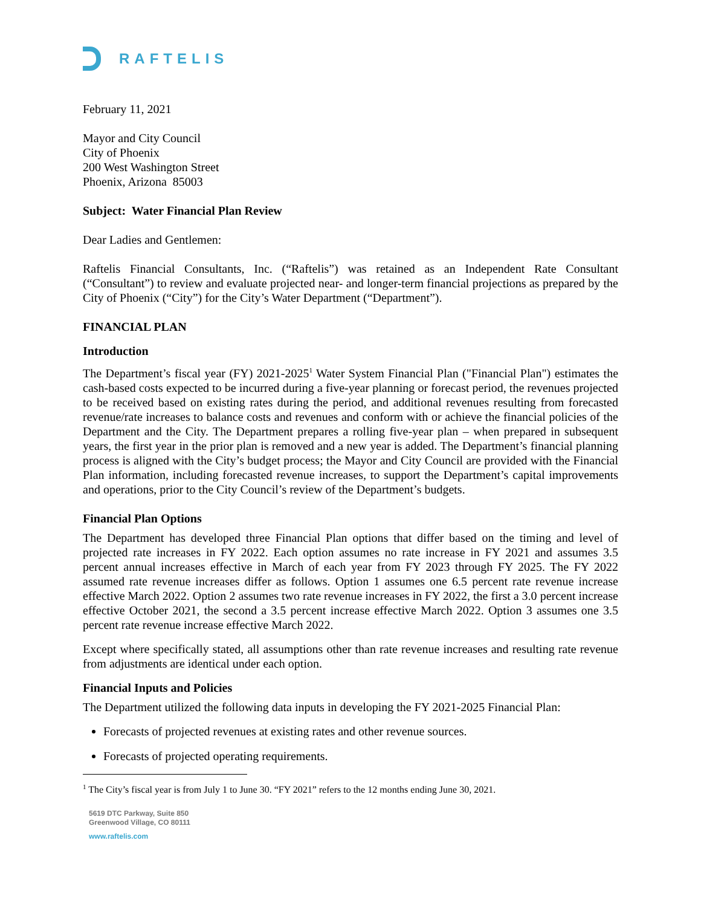RAFTELIS
February 11, 2021
Mayor and City Council
City of Phoenix
200 West Washington Street
Phoenix, Arizona 85003
Subject: Water Financial Plan Review
Dear Ladies and Gentlemen:
Raftelis Financial Consultants, Inc. (“Raftelis”) was retained as an Independent Rate Consultant (“Consultant”) to review and evaluate projected near- and longer-term financial projections as prepared by the City of Phoenix (“City”) for the City’s Water Department (“Department”).
FINANCIAL PLAN
Introduction
The Department’s fiscal year (FY) 2021-2025<sup>1</sup> Water System Financial Plan ("Financial Plan") estimates the cash-based costs expected to be incurred during a five-year planning or forecast period, the revenues projected to be received based on existing rates during the period, and additional revenues resulting from forecasted revenue/rate increases to balance costs and revenues and conform with or achieve the financial policies of the Department and the City. The Department prepares a rolling five-year plan – when prepared in subsequent years, the first year in the prior plan is removed and a new year is added. The Department’s financial planning process is aligned with the City’s budget process; the Mayor and City Council are provided with the Financial Plan information, including forecasted revenue increases, to support the Department’s capital improvements and operations, prior to the City Council’s review of the Department’s budgets.
Financial Plan Options
The Department has developed three Financial Plan options that differ based on the timing and level of projected rate increases in FY 2022. Each option assumes no rate increase in FY 2021 and assumes 3.5 percent annual increases effective in March of each year from FY 2023 through FY 2025. The FY 2022 assumed rate revenue increases differ as follows. Option 1 assumes one 6.5 percent rate revenue increase effective March 2022. Option 2 assumes two rate revenue increases in FY 2022, the first a 3.0 percent increase effective October 2021, the second a 3.5 percent increase effective March 2022. Option 3 assumes one 3.5 percent rate revenue increase effective March 2022.
Except where specifically stated, all assumptions other than rate revenue increases and resulting rate revenue from adjustments are identical under each option.
Financial Inputs and Policies
The Department utilized the following data inputs in developing the FY 2021-2025 Financial Plan:
Forecasts of projected revenues at existing rates and other revenue sources.
Forecasts of projected operating requirements.
<sup>1</sup> The City’s fiscal year is from July 1 to June 30. “FY 2021” refers to the 12 months ending June 30, 2021.
5619 DTC Parkway, Suite 850
Greenwood Village, CO 80111
www.raftelis.com